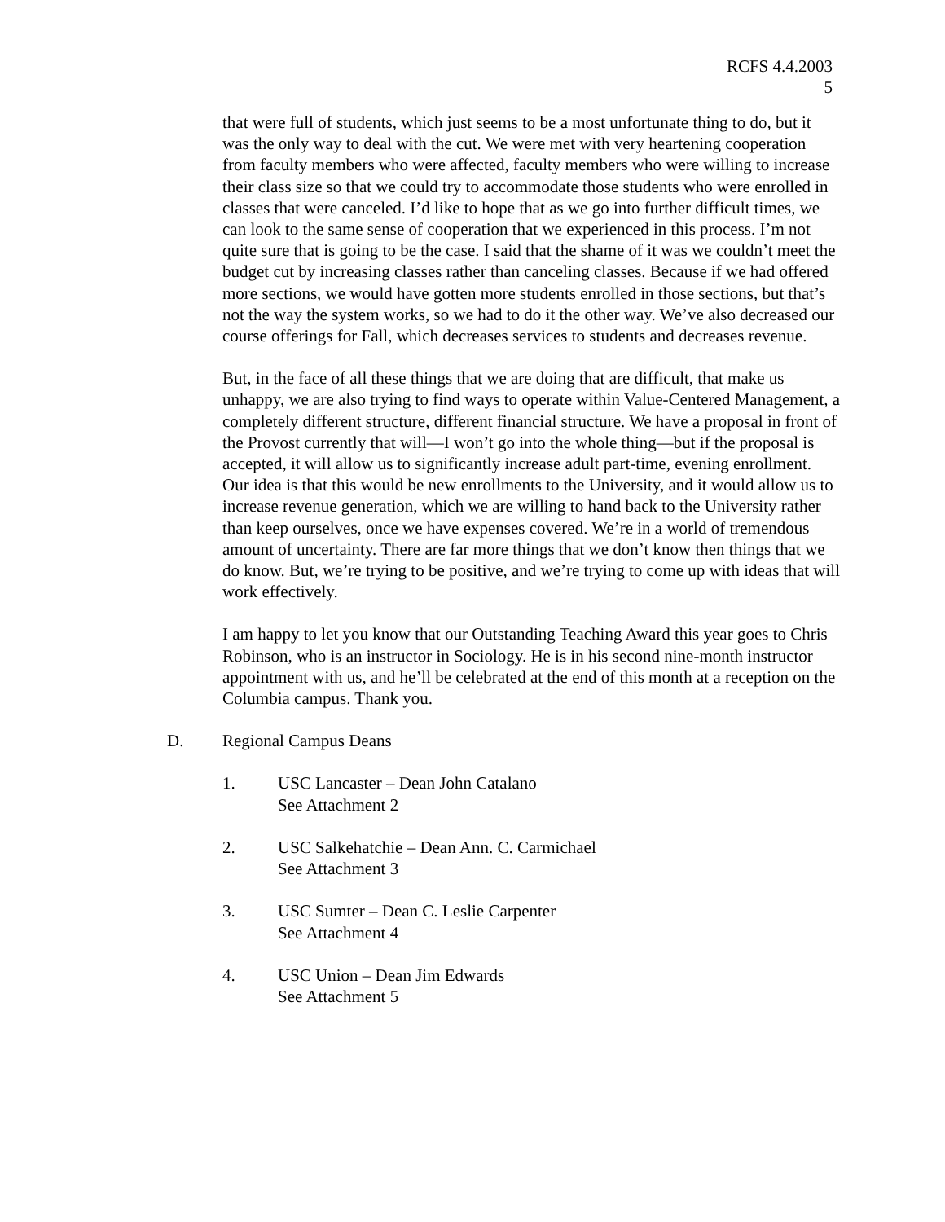RCFS 4.4.2003
5
that were full of students, which just seems to be a most unfortunate thing to do, but it was the only way to deal with the cut. We were met with very heartening cooperation from faculty members who were affected, faculty members who were willing to increase their class size so that we could try to accommodate those students who were enrolled in classes that were canceled. I’d like to hope that as we go into further difficult times, we can look to the same sense of cooperation that we experienced in this process. I’m not quite sure that is going to be the case. I said that the shame of it was we couldn’t meet the budget cut by increasing classes rather than canceling classes. Because if we had offered more sections, we would have gotten more students enrolled in those sections, but that’s not the way the system works, so we had to do it the other way. We’ve also decreased our course offerings for Fall, which decreases services to students and decreases revenue.
But, in the face of all these things that we are doing that are difficult, that make us unhappy, we are also trying to find ways to operate within Value-Centered Management, a completely different structure, different financial structure. We have a proposal in front of the Provost currently that will—I won’t go into the whole thing—but if the proposal is accepted, it will allow us to significantly increase adult part-time, evening enrollment. Our idea is that this would be new enrollments to the University, and it would allow us to increase revenue generation, which we are willing to hand back to the University rather than keep ourselves, once we have expenses covered. We’re in a world of tremendous amount of uncertainty. There are far more things that we don’t know then things that we do know. But, we’re trying to be positive, and we’re trying to come up with ideas that will work effectively.
I am happy to let you know that our Outstanding Teaching Award this year goes to Chris Robinson, who is an instructor in Sociology. He is in his second nine-month instructor appointment with us, and he’ll be celebrated at the end of this month at a reception on the Columbia campus. Thank you.
D. Regional Campus Deans
1. USC Lancaster – Dean John Catalano
See Attachment 2
2. USC Salkehatchie – Dean Ann. C. Carmichael
See Attachment 3
3. USC Sumter – Dean C. Leslie Carpenter
See Attachment 4
4. USC Union – Dean Jim Edwards
See Attachment 5